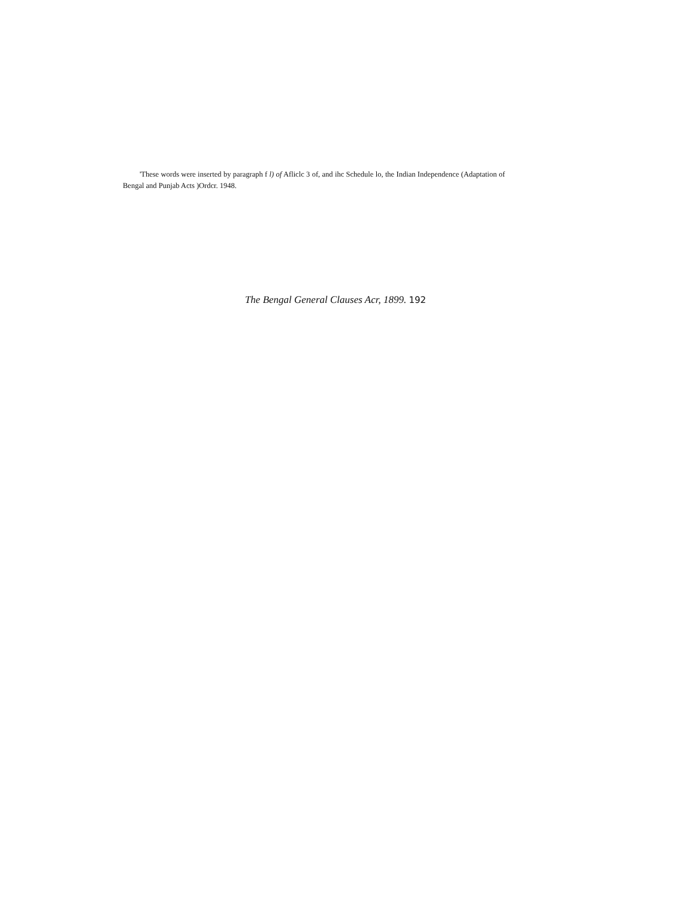'These words were inserted by paragraph f l) of Afliclc 3 of, and ihc Schedule lo, the Indian Independence (Adaptation of Bengal and Punjab Acts )Ordcr. 1948.
The Bengal General Clauses Acr, 1899. 192